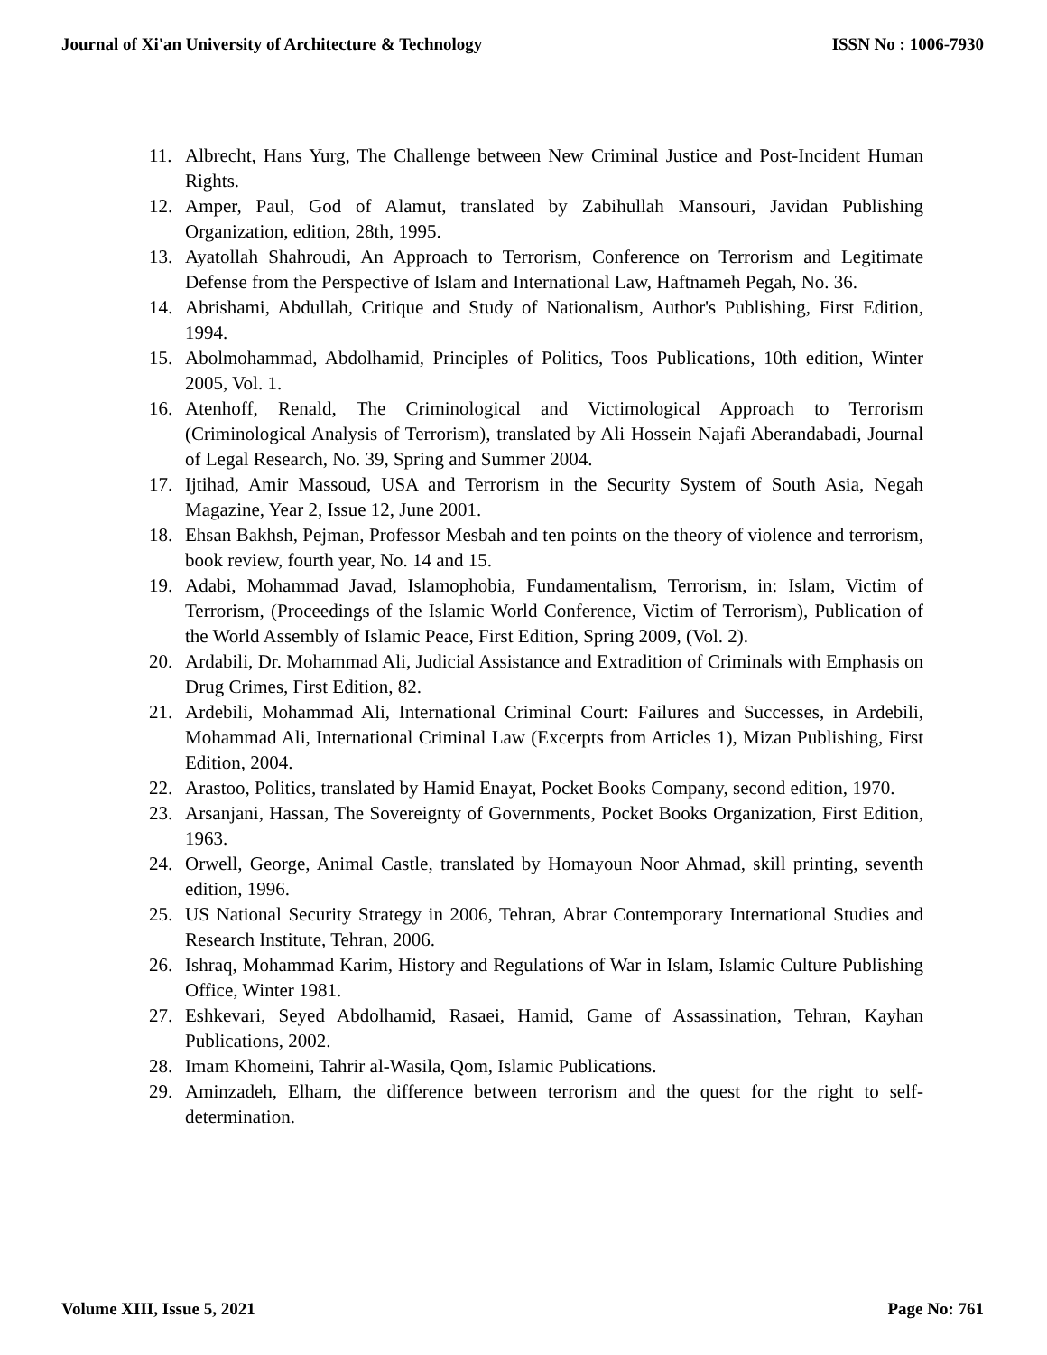Journal of Xi'an University of Architecture & Technology ISSN No : 1006-7930
11. Albrecht, Hans Yurg, The Challenge between New Criminal Justice and Post-Incident Human Rights.
12. Amper, Paul, God of Alamut, translated by Zabihullah Mansouri, Javidan Publishing Organization, edition, 28th, 1995.
13. Ayatollah Shahroudi, An Approach to Terrorism, Conference on Terrorism and Legitimate Defense from the Perspective of Islam and International Law, Haftnameh Pegah, No. 36.
14. Abrishami, Abdullah, Critique and Study of Nationalism, Author's Publishing, First Edition, 1994.
15. Abolmohammad, Abdolhamid, Principles of Politics, Toos Publications, 10th edition, Winter 2005, Vol. 1.
16. Atenhoff, Renald, The Criminological and Victimological Approach to Terrorism (Criminological Analysis of Terrorism), translated by Ali Hossein Najafi Aberandabadi, Journal of Legal Research, No. 39, Spring and Summer 2004.
17. Ijtihad, Amir Massoud, USA and Terrorism in the Security System of South Asia, Negah Magazine, Year 2, Issue 12, June 2001.
18. Ehsan Bakhsh, Pejman, Professor Mesbah and ten points on the theory of violence and terrorism, book review, fourth year, No. 14 and 15.
19. Adabi, Mohammad Javad, Islamophobia, Fundamentalism, Terrorism, in: Islam, Victim of Terrorism, (Proceedings of the Islamic World Conference, Victim of Terrorism), Publication of the World Assembly of Islamic Peace, First Edition, Spring 2009, (Vol. 2).
20. Ardabili, Dr. Mohammad Ali, Judicial Assistance and Extradition of Criminals with Emphasis on Drug Crimes, First Edition, 82.
21. Ardebili, Mohammad Ali, International Criminal Court: Failures and Successes, in Ardebili, Mohammad Ali, International Criminal Law (Excerpts from Articles 1), Mizan Publishing, First Edition, 2004.
22. Arastoo, Politics, translated by Hamid Enayat, Pocket Books Company, second edition, 1970.
23. Arsanjani, Hassan, The Sovereignty of Governments, Pocket Books Organization, First Edition, 1963.
24. Orwell, George, Animal Castle, translated by Homayoun Noor Ahmad, skill printing, seventh edition, 1996.
25. US National Security Strategy in 2006, Tehran, Abrar Contemporary International Studies and Research Institute, Tehran, 2006.
26. Ishraq, Mohammad Karim, History and Regulations of War in Islam, Islamic Culture Publishing Office, Winter 1981.
27. Eshkevari, Seyed Abdolhamid, Rasaei, Hamid, Game of Assassination, Tehran, Kayhan Publications, 2002.
28. Imam Khomeini, Tahrir al-Wasila, Qom, Islamic Publications.
29. Aminzadeh, Elham, the difference between terrorism and the quest for the right to self-determination.
Volume XIII, Issue 5, 2021 Page No: 761